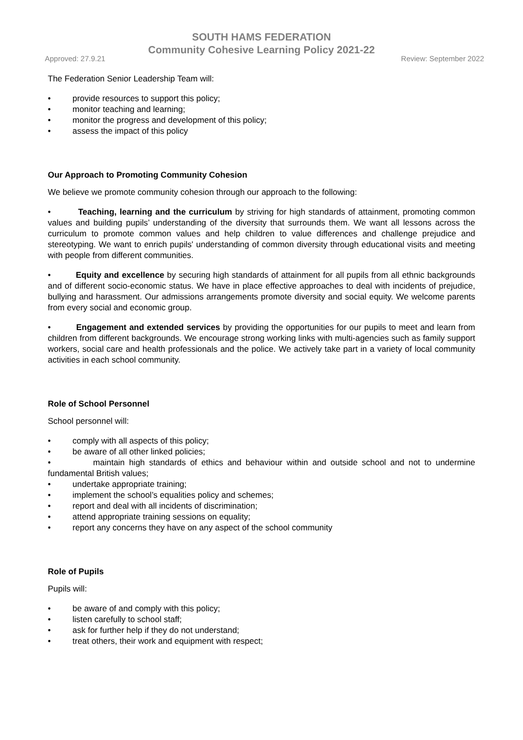SOUTH HAMS FEDERATION
Community Cohesive Learning Policy 2021-22
Approved: 27.9.21 Review: September 2022
The Federation Senior Leadership Team will:
• provide resources to support this policy;
• monitor teaching and learning;
• monitor the progress and development of this policy;
• assess the impact of this policy
Our Approach to Promoting Community Cohesion
We believe we promote community cohesion through our approach to the following:
• Teaching, learning and the curriculum by striving for high standards of attainment, promoting common values and building pupils’ understanding of the diversity that surrounds them. We want all lessons across the curriculum to promote common values and help children to value differences and challenge prejudice and stereotyping. We want to enrich pupils' understanding of common diversity through educational visits and meeting with people from different communities.
• Equity and excellence by securing high standards of attainment for all pupils from all ethnic backgrounds and of different socio-economic status. We have in place effective approaches to deal with incidents of prejudice, bullying and harassment. Our admissions arrangements promote diversity and social equity. We welcome parents from every social and economic group.
• Engagement and extended services by providing the opportunities for our pupils to meet and learn from children from different backgrounds. We encourage strong working links with multi-agencies such as family support workers, social care and health professionals and the police. We actively take part in a variety of local community activities in each school community.
Role of School Personnel
School personnel will:
• comply with all aspects of this policy;
• be aware of all other linked policies;
• maintain high standards of ethics and behaviour within and outside school and not to undermine fundamental British values;
• undertake appropriate training;
• implement the school’s equalities policy and schemes;
• report and deal with all incidents of discrimination;
• attend appropriate training sessions on equality;
• report any concerns they have on any aspect of the school community
Role of Pupils
Pupils will:
• be aware of and comply with this policy;
• listen carefully to school staff;
• ask for further help if they do not understand;
• treat others, their work and equipment with respect;